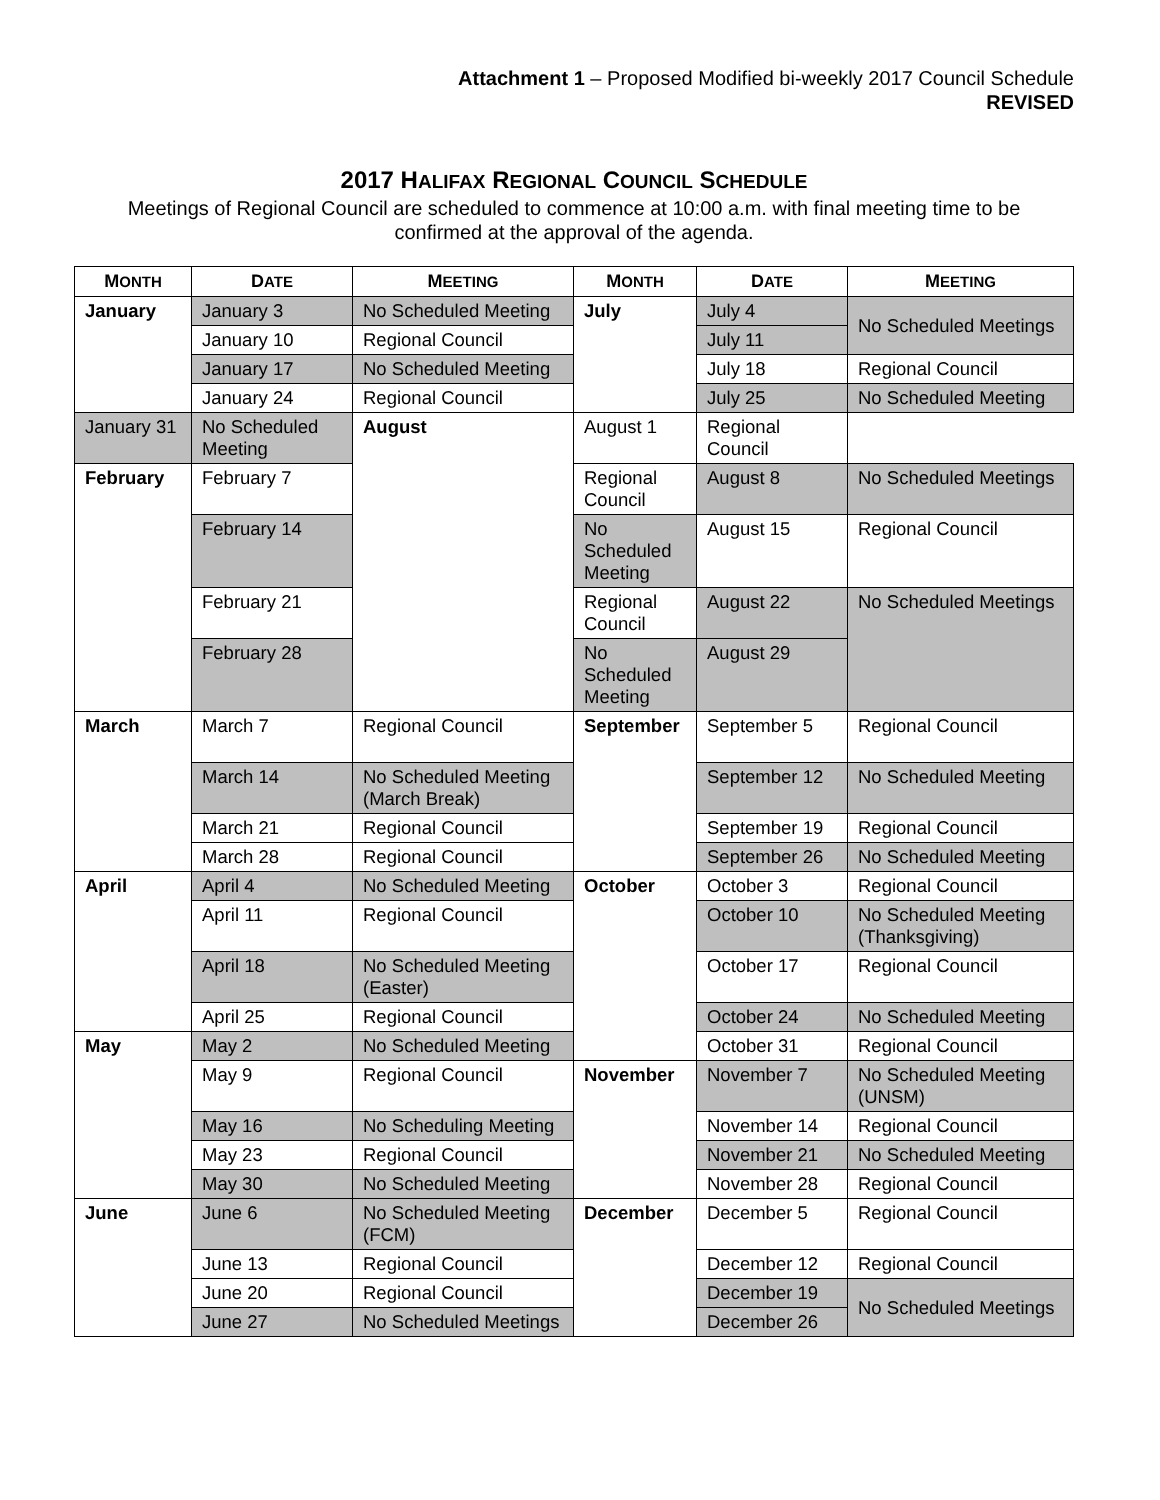Attachment 1 – Proposed Modified bi-weekly 2017 Council Schedule
REVISED
2017 HALIFAX REGIONAL COUNCIL SCHEDULE
Meetings of Regional Council are scheduled to commence at 10:00 a.m. with final meeting time to be
confirmed at the approval of the agenda.
| M ONTH | D ATE | M EETING | M ONTH | D ATE | M EETING |
| --- | --- | --- | --- | --- | --- |
| January | January 3 | No Scheduled Meeting | July | July 4 | No Scheduled Meetings |
| | | | | July 11 | |
| | January 10 | Regional Council | | | |
| | January 17 | No Scheduled Meeting | | July 18 | Regional Council |
| | January 24 | Regional Council | | July 25 | No Scheduled Meeting |
| January 31 | No Scheduled Meeting | August | August 1 | Regional Council | |
| February | February 7 | | Regional Council | August 8 | No Scheduled Meetings |
| | February 14 | | No Scheduled Meeting | August 15 | Regional Council |
| | February 21 | | Regional Council | August 22 | No Scheduled Meetings |
| | February 28 | | No Scheduled Meeting | August 29 | |
| March | March 7 | Regional Council | September | September 5 | Regional Council |
| | March 14 | No Scheduled Meeting (March Break) | | September 12 | No Scheduled Meeting |
| | March 21 | Regional Council | | September 19 | Regional Council |
| | March 28 | Regional Council | | September 26 | No Scheduled Meeting |
| April | April 4 | No Scheduled Meeting | October | October 3 | Regional Council |
| | April 11 | Regional Council | | October 10 | No Scheduled Meeting (Thanksgiving) |
| | April 18 | No Scheduled Meeting (Easter) | | October 17 | Regional Council |
| | April 25 | Regional Council | | October 24 | No Scheduled Meeting |
| May | May 2 | No Scheduled Meeting | | October 31 | Regional Council |
| | May 9 | Regional Council | November | November 7 | No Scheduled Meeting (UNSM) |
| | May 16 | No Scheduling Meeting | | November 14 | Regional Council |
| | May 23 | Regional Council | | November 21 | No Scheduled Meeting |
| | May 30 | No Scheduled Meeting | | November 28 | Regional Council |
| June | June 6 | No Scheduled Meeting (FCM) | December | December 5 | Regional Council |
| | June 13 | Regional Council | | December 12 | Regional Council |
| | June 20 | Regional Council | | December 19 | No Scheduled Meetings |
| | June 27 | No Scheduled Meetings | | December 26 | |